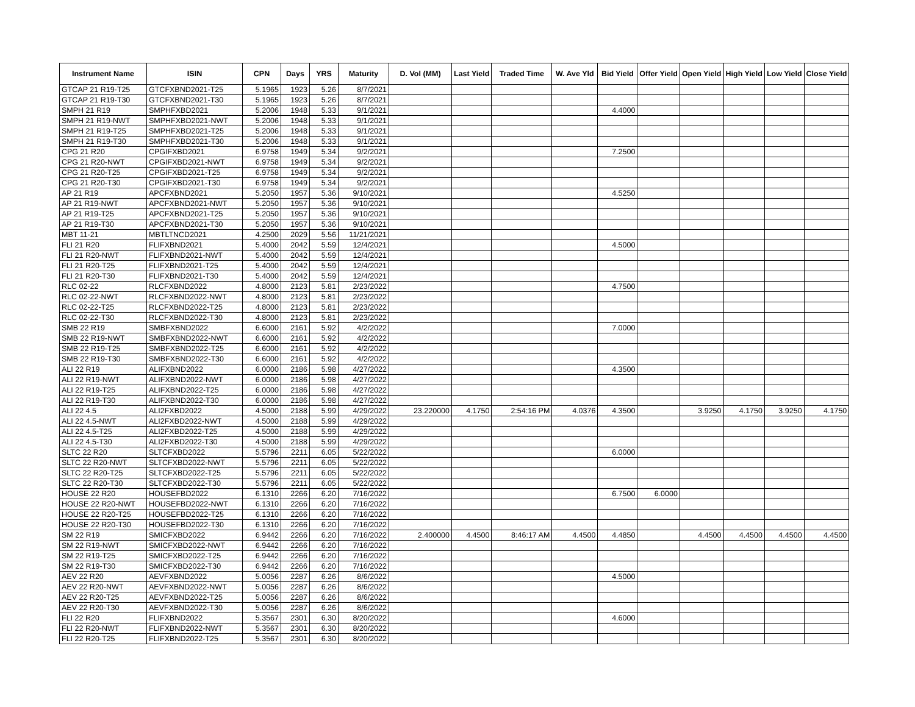| Instrument Name | ISIN | CPN | Days | YRS | Maturity | D. Vol (MM) | Last Yield | Traded Time | W. Ave Yld | Bid Yield | Offer Yield | Open Yield | High Yield | Low Yield | Close Yield |
| --- | --- | --- | --- | --- | --- | --- | --- | --- | --- | --- | --- | --- | --- | --- | --- |
| GTCAP 21 R19-T25 | GTCFXBND2021-T25 | 5.1965 | 1923 | 5.26 | 8/7/2021 | | | | | | | | | | |
| GTCAP 21 R19-T30 | GTCFXBND2021-T30 | 5.1965 | 1923 | 5.26 | 8/7/2021 | | | | | | | | | | |
| SMPH 21 R19 | SMPHFXBD2021 | 5.2006 | 1948 | 5.33 | 9/1/2021 | | | | | 4.4000 | | | | | |
| SMPH 21 R19-NWT | SMPHFXBD2021-NWT | 5.2006 | 1948 | 5.33 | 9/1/2021 | | | | | | | | | | |
| SMPH 21 R19-T25 | SMPHFXBD2021-T25 | 5.2006 | 1948 | 5.33 | 9/1/2021 | | | | | | | | | | |
| SMPH 21 R19-T30 | SMPHFXBD2021-T30 | 5.2006 | 1948 | 5.33 | 9/1/2021 | | | | | | | | | | |
| CPG 21 R20 | CPGIFXBD2021 | 6.9758 | 1949 | 5.34 | 9/2/2021 | | | | | 7.2500 | | | | | |
| CPG 21 R20-NWT | CPGIFXBD2021-NWT | 6.9758 | 1949 | 5.34 | 9/2/2021 | | | | | | | | | | |
| CPG 21 R20-T25 | CPGIFXBD2021-T25 | 6.9758 | 1949 | 5.34 | 9/2/2021 | | | | | | | | | | |
| CPG 21 R20-T30 | CPGIFXBD2021-T30 | 6.9758 | 1949 | 5.34 | 9/2/2021 | | | | | | | | | | |
| AP 21 R19 | APCFXBND2021 | 5.2050 | 1957 | 5.36 | 9/10/2021 | | | | | 4.5250 | | | | | |
| AP 21 R19-NWT | APCFXBND2021-NWT | 5.2050 | 1957 | 5.36 | 9/10/2021 | | | | | | | | | | |
| AP 21 R19-T25 | APCFXBND2021-T25 | 5.2050 | 1957 | 5.36 | 9/10/2021 | | | | | | | | | | |
| AP 21 R19-T30 | APCFXBND2021-T30 | 5.2050 | 1957 | 5.36 | 9/10/2021 | | | | | | | | | | |
| MBT 11-21 | MBTLTNCD2021 | 4.2500 | 2029 | 5.56 | 11/21/2021 | | | | | | | | | | |
| FLI 21 R20 | FLIFXBND2021 | 5.4000 | 2042 | 5.59 | 12/4/2021 | | | | | 4.5000 | | | | | |
| FLI 21 R20-NWT | FLIFXBND2021-NWT | 5.4000 | 2042 | 5.59 | 12/4/2021 | | | | | | | | | | |
| FLI 21 R20-T25 | FLIFXBND2021-T25 | 5.4000 | 2042 | 5.59 | 12/4/2021 | | | | | | | | | | |
| FLI 21 R20-T30 | FLIFXBND2021-T30 | 5.4000 | 2042 | 5.59 | 12/4/2021 | | | | | | | | | | |
| RLC 02-22 | RLCFXBND2022 | 4.8000 | 2123 | 5.81 | 2/23/2022 | | | | | 4.7500 | | | | | |
| RLC 02-22-NWT | RLCFXBND2022-NWT | 4.8000 | 2123 | 5.81 | 2/23/2022 | | | | | | | | | | |
| RLC 02-22-T25 | RLCFXBND2022-T25 | 4.8000 | 2123 | 5.81 | 2/23/2022 | | | | | | | | | | |
| RLC 02-22-T30 | RLCFXBND2022-T30 | 4.8000 | 2123 | 5.81 | 2/23/2022 | | | | | | | | | | |
| SMB 22 R19 | SMBFXBND2022 | 6.6000 | 2161 | 5.92 | 4/2/2022 | | | | | 7.0000 | | | | | |
| SMB 22 R19-NWT | SMBFXBND2022-NWT | 6.6000 | 2161 | 5.92 | 4/2/2022 | | | | | | | | | | |
| SMB 22 R19-T25 | SMBFXBND2022-T25 | 6.6000 | 2161 | 5.92 | 4/2/2022 | | | | | | | | | | |
| SMB 22 R19-T30 | SMBFXBND2022-T30 | 6.6000 | 2161 | 5.92 | 4/2/2022 | | | | | | | | | | |
| ALI 22 R19 | ALIFXBND2022 | 6.0000 | 2186 | 5.98 | 4/27/2022 | | | | | 4.3500 | | | | | |
| ALI 22 R19-NWT | ALIFXBND2022-NWT | 6.0000 | 2186 | 5.98 | 4/27/2022 | | | | | | | | | | |
| ALI 22 R19-T25 | ALIFXBND2022-T25 | 6.0000 | 2186 | 5.98 | 4/27/2022 | | | | | | | | | | |
| ALI 22 R19-T30 | ALIFXBND2022-T30 | 6.0000 | 2186 | 5.98 | 4/27/2022 | | | | | | | | | | |
| ALI 22 4.5 | ALI2FXBD2022 | 4.5000 | 2188 | 5.99 | 4/29/2022 | 23.220000 | 4.1750 | 2:54:16 PM | 4.0376 | 4.3500 | | 3.9250 | 4.1750 | 3.9250 | 4.1750 |
| ALI 22 4.5-NWT | ALI2FXBD2022-NWT | 4.5000 | 2188 | 5.99 | 4/29/2022 | | | | | | | | | | |
| ALI 22 4.5-T25 | ALI2FXBD2022-T25 | 4.5000 | 2188 | 5.99 | 4/29/2022 | | | | | | | | | | |
| ALI 22 4.5-T30 | ALI2FXBD2022-T30 | 4.5000 | 2188 | 5.99 | 4/29/2022 | | | | | | | | | | |
| SLTC 22 R20 | SLTCFXBD2022 | 5.5796 | 2211 | 6.05 | 5/22/2022 | | | | | 6.0000 | | | | | |
| SLTC 22 R20-NWT | SLTCFXBD2022-NWT | 5.5796 | 2211 | 6.05 | 5/22/2022 | | | | | | | | | | |
| SLTC 22 R20-T25 | SLTCFXBD2022-T25 | 5.5796 | 2211 | 6.05 | 5/22/2022 | | | | | | | | | | |
| SLTC 22 R20-T30 | SLTCFXBD2022-T30 | 5.5796 | 2211 | 6.05 | 5/22/2022 | | | | | | | | | | |
| HOUSE 22 R20 | HOUSEFBD2022 | 6.1310 | 2266 | 6.20 | 7/16/2022 | | | | | 6.7500 | 6.0000 | | | | |
| HOUSE 22 R20-NWT | HOUSEFBD2022-NWT | 6.1310 | 2266 | 6.20 | 7/16/2022 | | | | | | | | | | |
| HOUSE 22 R20-T25 | HOUSEFBD2022-T25 | 6.1310 | 2266 | 6.20 | 7/16/2022 | | | | | | | | | | |
| HOUSE 22 R20-T30 | HOUSEFBD2022-T30 | 6.1310 | 2266 | 6.20 | 7/16/2022 | | | | | | | | | | |
| SM 22 R19 | SMICFXBD2022 | 6.9442 | 2266 | 6.20 | 7/16/2022 | 2.400000 | 4.4500 | 8:46:17 AM | 4.4500 | 4.4850 | | 4.4500 | 4.4500 | 4.4500 | 4.4500 |
| SM 22 R19-NWT | SMICFXBD2022-NWT | 6.9442 | 2266 | 6.20 | 7/16/2022 | | | | | | | | | | |
| SM 22 R19-T25 | SMICFXBD2022-T25 | 6.9442 | 2266 | 6.20 | 7/16/2022 | | | | | | | | | | |
| SM 22 R19-T30 | SMICFXBD2022-T30 | 6.9442 | 2266 | 6.20 | 7/16/2022 | | | | | | | | | | |
| AEV 22 R20 | AEVFXBND2022 | 5.0056 | 2287 | 6.26 | 8/6/2022 | | | | | 4.5000 | | | | | |
| AEV 22 R20-NWT | AEVFXBND2022-NWT | 5.0056 | 2287 | 6.26 | 8/6/2022 | | | | | | | | | | |
| AEV 22 R20-T25 | AEVFXBND2022-T25 | 5.0056 | 2287 | 6.26 | 8/6/2022 | | | | | | | | | | |
| AEV 22 R20-T30 | AEVFXBND2022-T30 | 5.0056 | 2287 | 6.26 | 8/6/2022 | | | | | | | | | | |
| FLI 22 R20 | FLIFXBND2022 | 5.3567 | 2301 | 6.30 | 8/20/2022 | | | | | 4.6000 | | | | | |
| FLI 22 R20-NWT | FLIFXBND2022-NWT | 5.3567 | 2301 | 6.30 | 8/20/2022 | | | | | | | | | | |
| FLI 22 R20-T25 | FLIFXBND2022-T25 | 5.3567 | 2301 | 6.30 | 8/20/2022 | | | | | | | | | | |